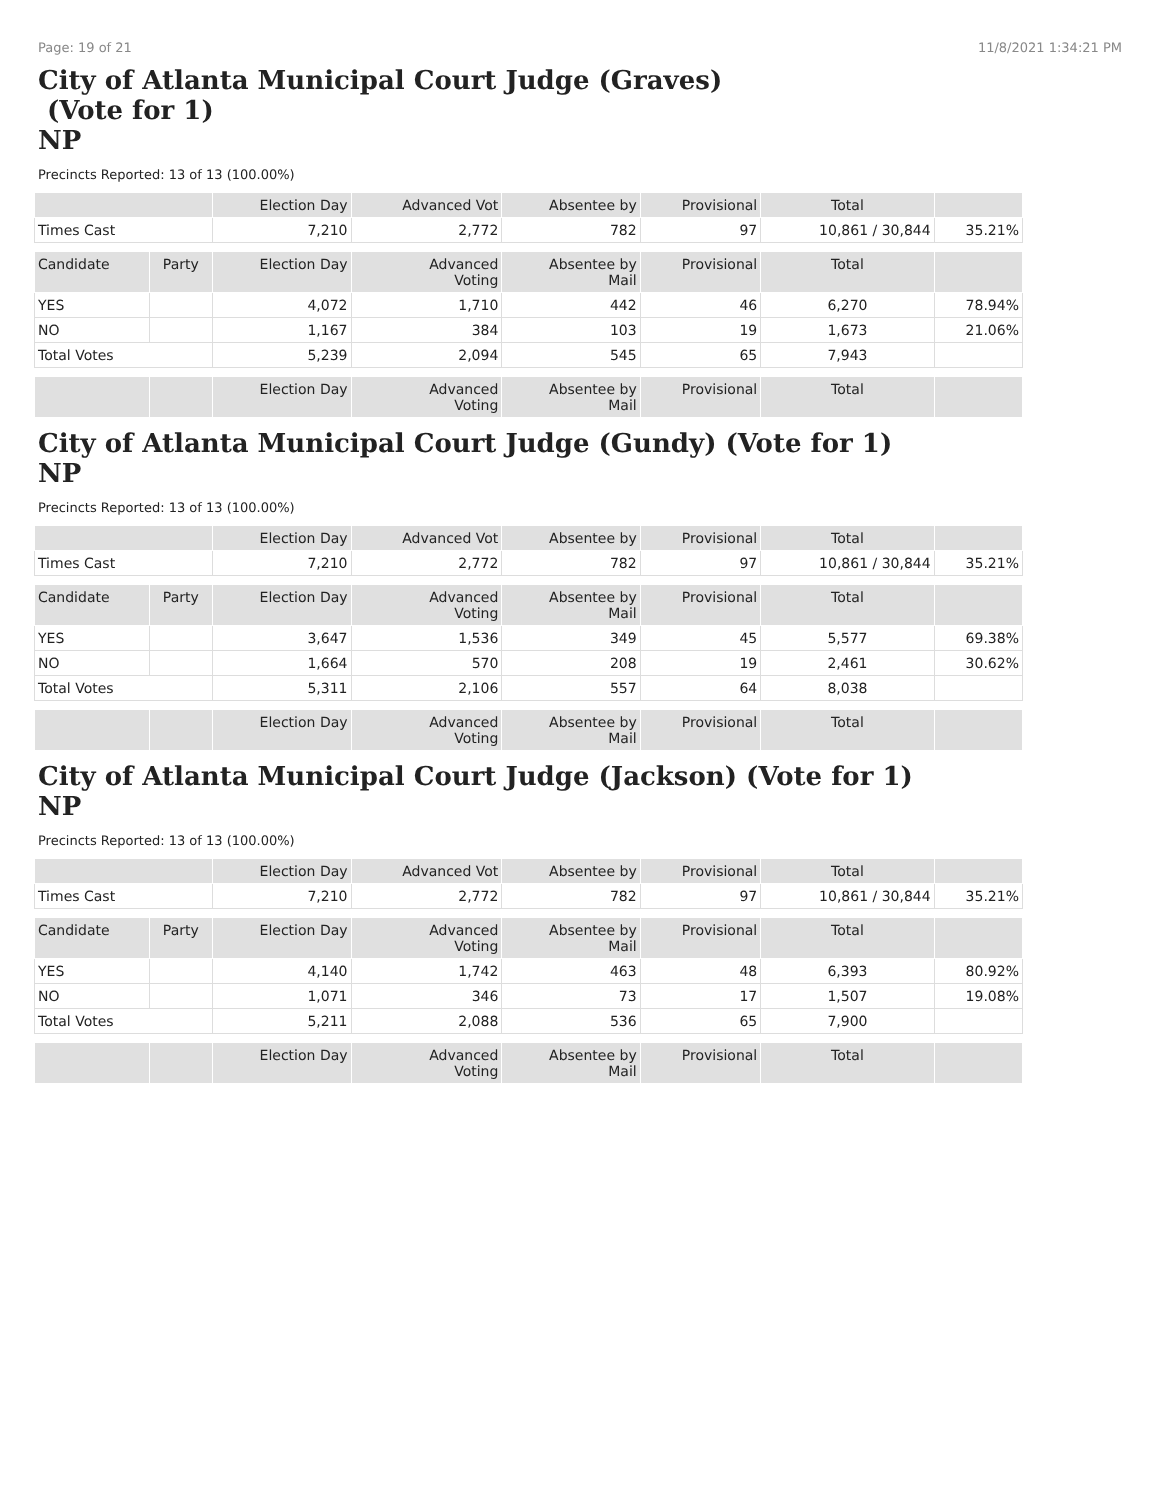Page: 19 of 21 11/8/2021 1:34:21 PM
City of Atlanta Municipal Court Judge (Graves)
(Vote for 1)
NP
Precincts Reported: 13 of 13 (100.00%)
| | | Election Day | Advanced Vot | Absentee by | Provisional | Total | |
| --- | --- | --- | --- | --- | --- | --- | --- |
| Times Cast | | 7,210 | 2,772 | 782 | 97 | 10,861 / 30,844 | 35.21% |
| Candidate | Party | Election Day | Advanced Voting | Absentee by Mail | Provisional | Total | |
| YES | | 4,072 | 1,710 | 442 | 46 | 6,270 | 78.94% |
| NO | | 1,167 | 384 | 103 | 19 | 1,673 | 21.06% |
| Total Votes | | 5,239 | 2,094 | 545 | 65 | 7,943 | |
| | | Election Day | Advanced Voting | Absentee by Mail | Provisional | Total | |
City of Atlanta Municipal Court Judge (Gundy) (Vote for 1)
NP
Precincts Reported: 13 of 13 (100.00%)
| | | Election Day | Advanced Vot | Absentee by | Provisional | Total | |
| --- | --- | --- | --- | --- | --- | --- | --- |
| Times Cast | | 7,210 | 2,772 | 782 | 97 | 10,861 / 30,844 | 35.21% |
| Candidate | Party | Election Day | Advanced Voting | Absentee by Mail | Provisional | Total | |
| YES | | 3,647 | 1,536 | 349 | 45 | 5,577 | 69.38% |
| NO | | 1,664 | 570 | 208 | 19 | 2,461 | 30.62% |
| Total Votes | | 5,311 | 2,106 | 557 | 64 | 8,038 | |
| | | Election Day | Advanced Voting | Absentee by Mail | Provisional | Total | |
City of Atlanta Municipal Court Judge (Jackson) (Vote for 1)
NP
Precincts Reported: 13 of 13 (100.00%)
| | | Election Day | Advanced Vot | Absentee by | Provisional | Total | |
| --- | --- | --- | --- | --- | --- | --- | --- |
| Times Cast | | 7,210 | 2,772 | 782 | 97 | 10,861 / 30,844 | 35.21% |
| Candidate | Party | Election Day | Advanced Voting | Absentee by Mail | Provisional | Total | |
| YES | | 4,140 | 1,742 | 463 | 48 | 6,393 | 80.92% |
| NO | | 1,071 | 346 | 73 | 17 | 1,507 | 19.08% |
| Total Votes | | 5,211 | 2,088 | 536 | 65 | 7,900 | |
| | | Election Day | Advanced Voting | Absentee by Mail | Provisional | Total | |